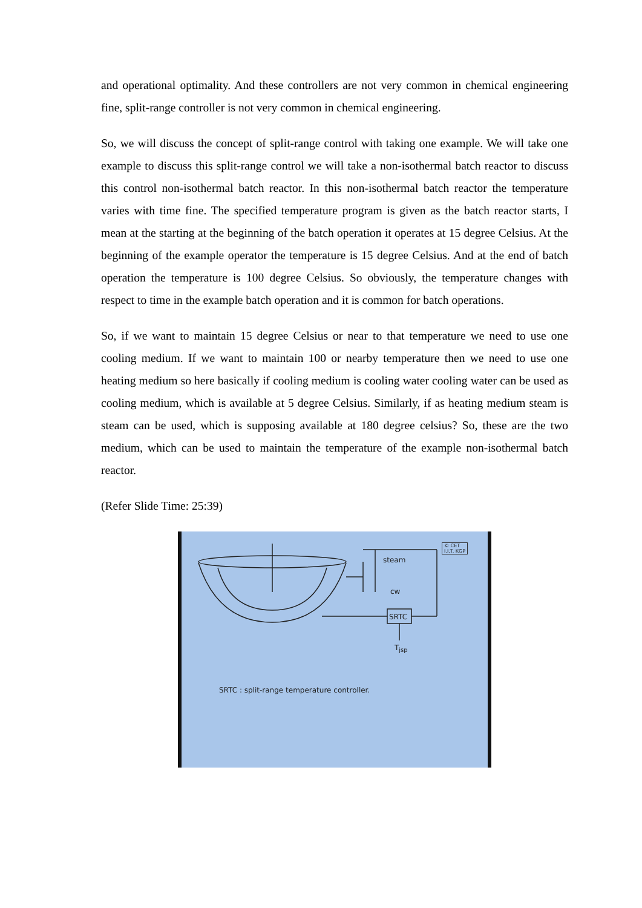and operational optimality. And these controllers are not very common in chemical engineering fine, split-range controller is not very common in chemical engineering.
So, we will discuss the concept of split-range control with taking one example. We will take one example to discuss this split-range control we will take a non-isothermal batch reactor to discuss this control non-isothermal batch reactor. In this non-isothermal batch reactor the temperature varies with time fine. The specified temperature program is given as the batch reactor starts, I mean at the starting at the beginning of the batch operation it operates at 15 degree Celsius. At the beginning of the example operator the temperature is 15 degree Celsius. And at the end of batch operation the temperature is 100 degree Celsius. So obviously, the temperature changes with respect to time in the example batch operation and it is common for batch operations.
So, if we want to maintain 15 degree Celsius or near to that temperature we need to use one cooling medium. If we want to maintain 100 or nearby temperature then we need to use one heating medium so here basically if cooling medium is cooling water cooling water can be used as cooling medium, which is available at 5 degree Celsius. Similarly, if as heating medium steam is steam can be used, which is supposing available at 180 degree celsius? So, these are the two medium, which can be used to maintain the temperature of the example non-isothermal batch reactor.
(Refer Slide Time: 25:39)
SRTC
steam
cw
T<sub>jsp</sub>
© CET
I.I.T. KGP
SRTC : split-range temperature controller.